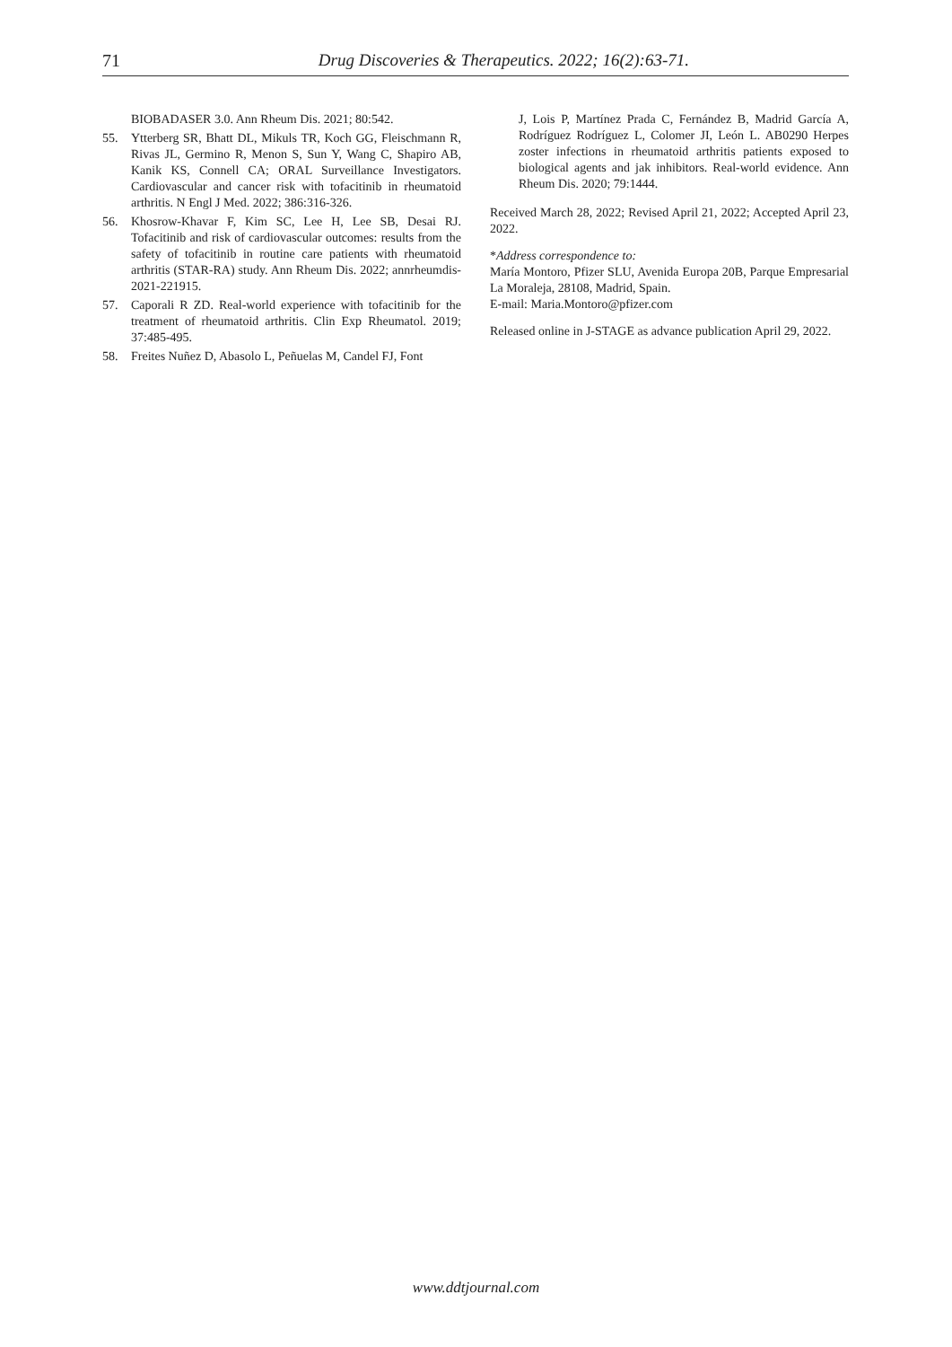71 Drug Discoveries & Therapeutics. 2022; 16(2):63-71.
BIOBADASER 3.0. Ann Rheum Dis. 2021; 80:542.
55. Ytterberg SR, Bhatt DL, Mikuls TR, Koch GG, Fleischmann R, Rivas JL, Germino R, Menon S, Sun Y, Wang C, Shapiro AB, Kanik KS, Connell CA; ORAL Surveillance Investigators. Cardiovascular and cancer risk with tofacitinib in rheumatoid arthritis. N Engl J Med. 2022; 386:316-326.
56. Khosrow-Khavar F, Kim SC, Lee H, Lee SB, Desai RJ. Tofacitinib and risk of cardiovascular outcomes: results from the safety of tofacitinib in routine care patients with rheumatoid arthritis (STAR-RA) study. Ann Rheum Dis. 2022; annrheumdis-2021-221915.
57. Caporali R ZD. Real-world experience with tofacitinib for the treatment of rheumatoid arthritis. Clin Exp Rheumatol. 2019; 37:485-495.
58. Freites Nuñez D, Abasolo L, Peñuelas M, Candel FJ, Font
J, Lois P, Martínez Prada C, Fernández B, Madrid García A, Rodríguez Rodríguez L, Colomer JI, León L. AB0290 Herpes zoster infections in rheumatoid arthritis patients exposed to biological agents and jak inhibitors. Real-world evidence. Ann Rheum Dis. 2020; 79:1444.
Received March 28, 2022; Revised April 21, 2022; Accepted April 23, 2022.
*Address correspondence to:
María Montoro, Pfizer SLU, Avenida Europa 20B, Parque Empresarial La Moraleja, 28108, Madrid, Spain.
E-mail: Maria.Montoro@pfizer.com
Released online in J-STAGE as advance publication April 29, 2022.
www.ddtjournal.com